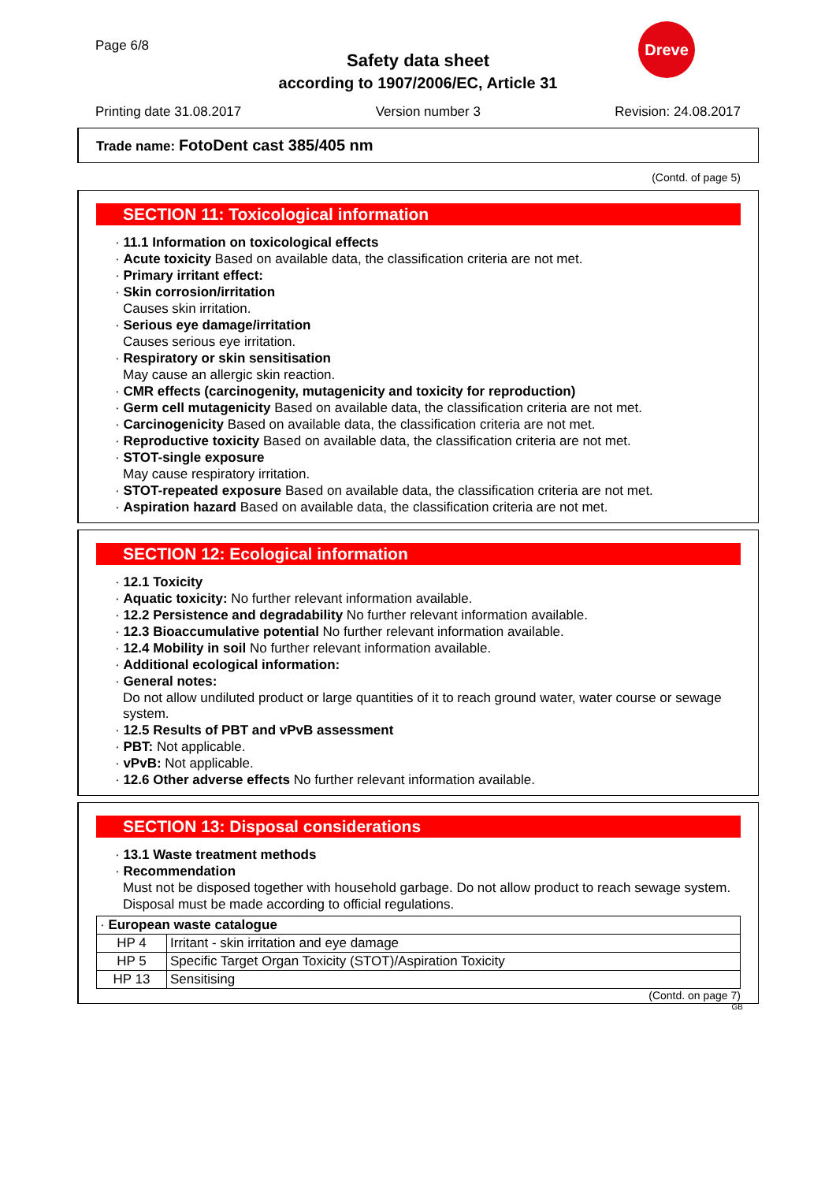Page 6/8
Safety data sheet
according to 1907/2006/EC, Article 31
Dreve
Printing date 31.08.2017 Version number 3 Revision: 24.08.2017
Trade name: FotoDent cast 385/405 nm
(Contd. of page 5)
SECTION 11: Toxicological information
· 11.1 Information on toxicological effects
· Acute toxicity Based on available data, the classification criteria are not met.
· Primary irritant effect:
· Skin corrosion/irritation
Causes skin irritation.
· Serious eye damage/irritation
Causes serious eye irritation.
· Respiratory or skin sensitisation
May cause an allergic skin reaction.
· CMR effects (carcinogenity, mutagenicity and toxicity for reproduction)
· Germ cell mutagenicity Based on available data, the classification criteria are not met.
· Carcinogenicity Based on available data, the classification criteria are not met.
· Reproductive toxicity Based on available data, the classification criteria are not met.
· STOT-single exposure
May cause respiratory irritation.
· STOT-repeated exposure Based on available data, the classification criteria are not met.
· Aspiration hazard Based on available data, the classification criteria are not met.
SECTION 12: Ecological information
· 12.1 Toxicity
· Aquatic toxicity: No further relevant information available.
· 12.2 Persistence and degradability No further relevant information available.
· 12.3 Bioaccumulative potential No further relevant information available.
· 12.4 Mobility in soil No further relevant information available.
· Additional ecological information:
· General notes:
Do not allow undiluted product or large quantities of it to reach ground water, water course or sewage system.
· 12.5 Results of PBT and vPvB assessment
· PBT: Not applicable.
· vPvB: Not applicable.
· 12.6 Other adverse effects No further relevant information available.
SECTION 13: Disposal considerations
· 13.1 Waste treatment methods
· Recommendation
Must not be disposed together with household garbage. Do not allow product to reach sewage system.
Disposal must be made according to official regulations.
| · European waste catalogue | |
| HP 4 | Irritant - skin irritation and eye damage |
| HP 5 | Specific Target Organ Toxicity (STOT)/Aspiration Toxicity |
| HP 13 | Sensitising |
(Contd. on page 7)
GB